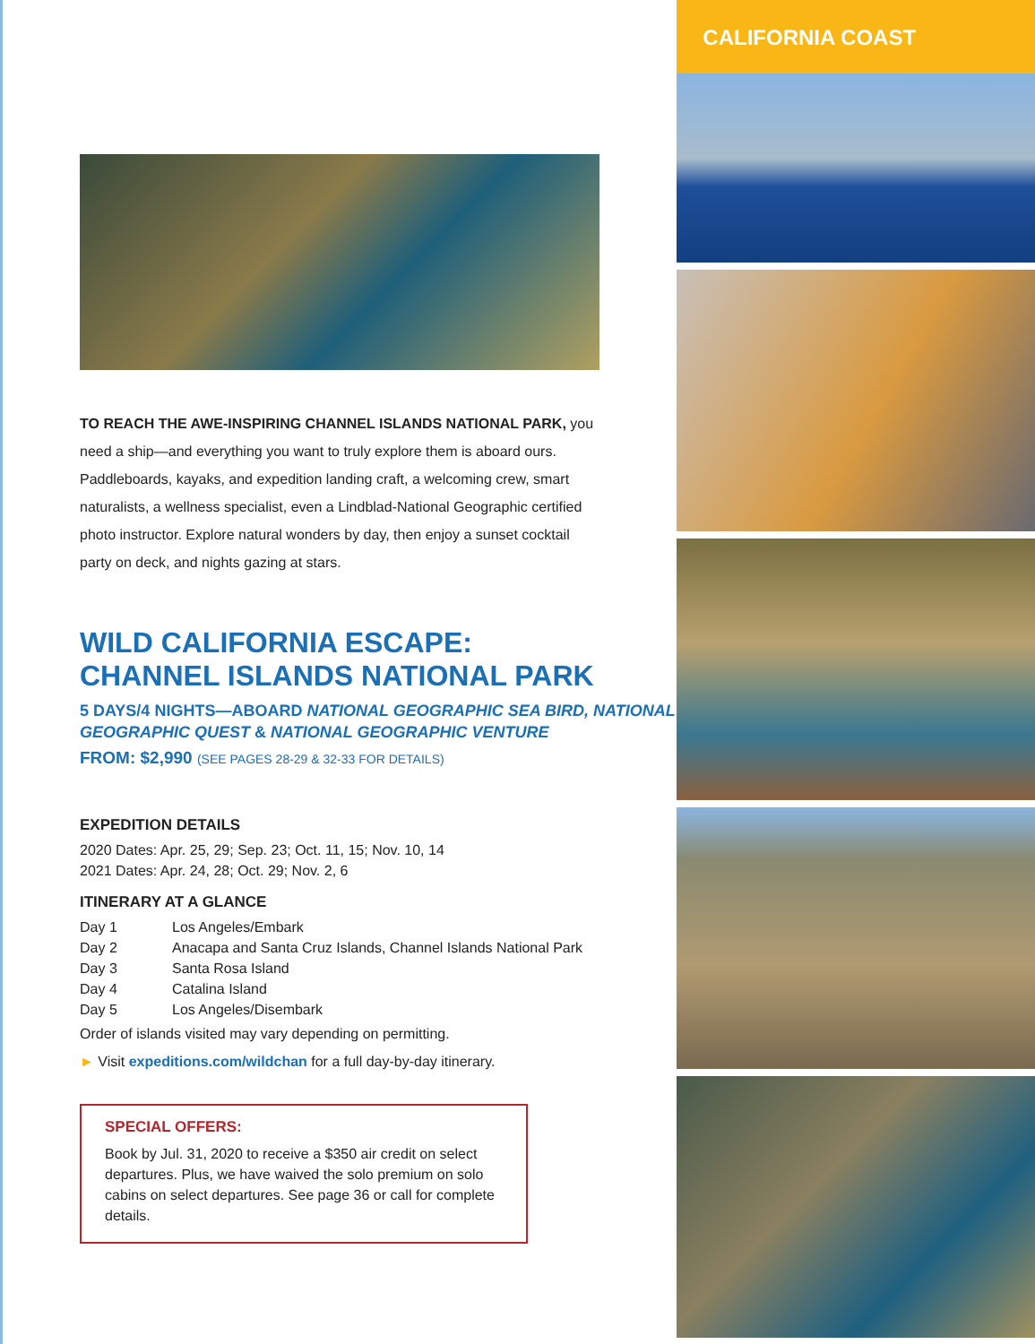TO REACH THE AWE-INSPIRING CHANNEL ISLANDS NATIONAL PARK, you need a ship—and everything you want to truly explore them is aboard ours. Paddleboards, kayaks, and expedition landing craft, a welcoming crew, smart naturalists, a wellness specialist, even a Lindblad-National Geographic certified photo instructor. Explore natural wonders by day, then enjoy a sunset cocktail party on deck, and nights gazing at stars.
WILD CALIFORNIA ESCAPE:
CHANNEL ISLANDS NATIONAL PARK
5 DAYS/4 NIGHTS—ABOARD NATIONAL GEOGRAPHIC SEA BIRD, NATIONAL GEOGRAPHIC QUEST & NATIONAL GEOGRAPHIC VENTURE
FROM: $2,990 (SEE PAGES 28-29 & 32-33 FOR DETAILS)
EXPEDITION DETAILS
2020 Dates: Apr. 25, 29; Sep. 23; Oct. 11, 15; Nov. 10, 14
2021 Dates: Apr. 24, 28; Oct. 29; Nov. 2, 6
ITINERARY AT A GLANCE
| Day 1 | Los Angeles/Embark |
| Day 2 | Anacapa and Santa Cruz Islands, Channel Islands National Park |
| Day 3 | Santa Rosa Island |
| Day 4 | Catalina Island |
| Day 5 | Los Angeles/Disembark |
Order of islands visited may vary depending on permitting.
► Visit expeditions.com/wildchan for a full day-by-day itinerary.
SPECIAL OFFERS:
Book by Jul. 31, 2020 to receive a $350 air credit on select departures. Plus, we have waived the solo premium on solo cabins on select departures. See page 36 or call for complete details.
CALIFORNIA COAST